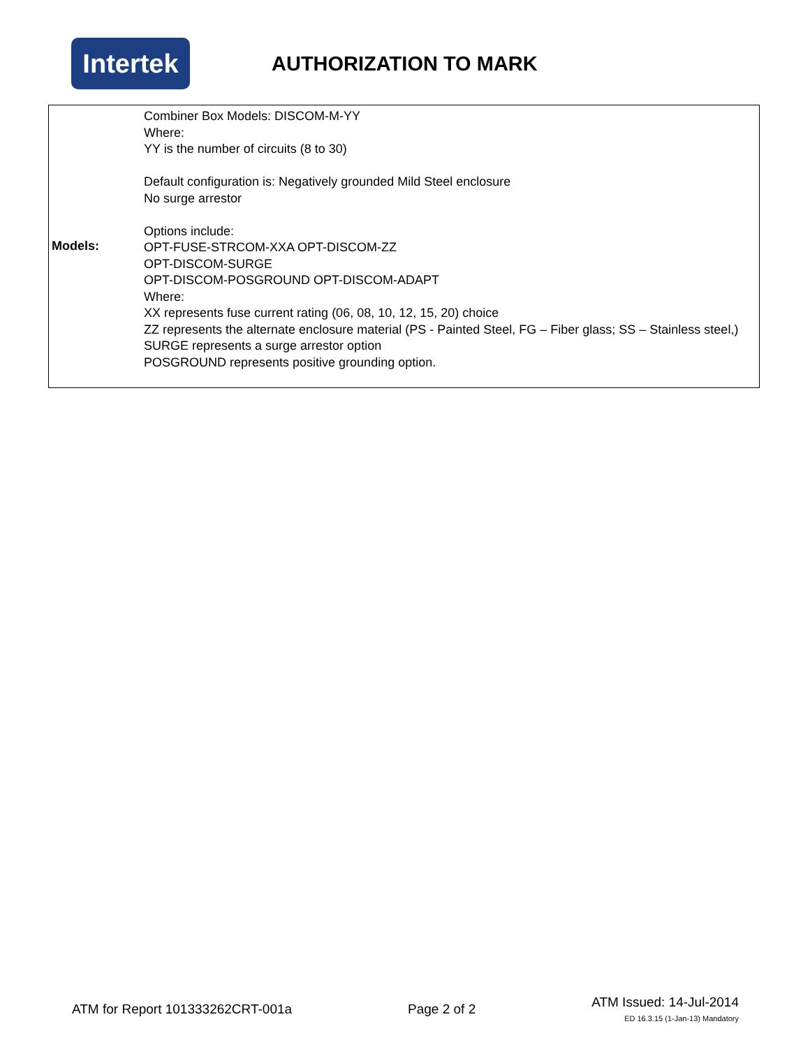Intertek
AUTHORIZATION TO MARK
| Models: | Combiner Box Models: DISCOM-M-YY Where: YY is the number of circuits (8 to 30) Default configuration is: Negatively grounded Mild Steel enclosure No surge arrestor Options include: OPT-FUSE-STRCOM-XXA OPT-DISCOM-ZZ OPT-DISCOM-SURGE OPT-DISCOM-POSGROUND OPT-DISCOM-ADAPT Where: XX represents fuse current rating (06, 08, 10, 12, 15, 20) choice ZZ represents the alternate enclosure material (PS - Painted Steel, FG – Fiber glass; SS – Stainless steel,) SURGE represents a surge arrestor option POSGROUND represents positive grounding option. |
ATM for Report 101333262CRT-001a
Page 2 of 2
ATM Issued: 14-Jul-2014
ED 16.3.15 (1-Jan-13) Mandatory